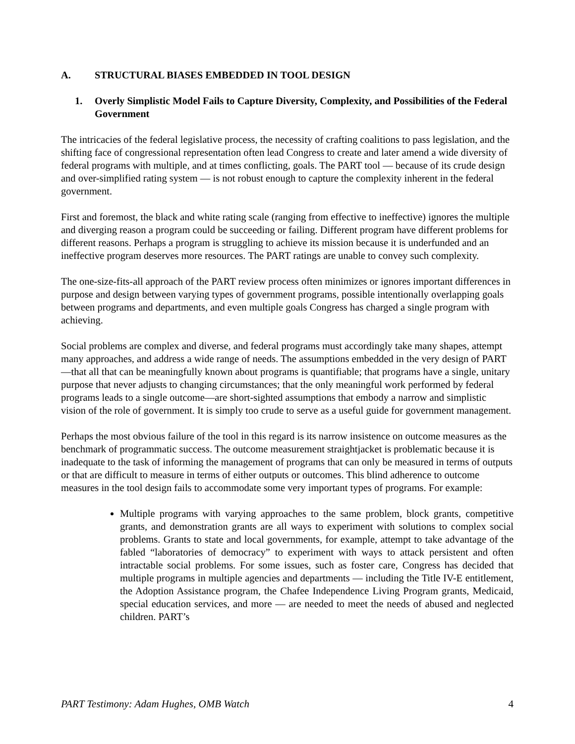A. STRUCTURAL BIASES EMBEDDED IN TOOL DESIGN
1. Overly Simplistic Model Fails to Capture Diversity, Complexity, and Possibilities of the Federal Government
The intricacies of the federal legislative process, the necessity of crafting coalitions to pass legislation, and the shifting face of congressional representation often lead Congress to create and later amend a wide diversity of federal programs with multiple, and at times conflicting, goals. The PART tool — because of its crude design and over-simplified rating system — is not robust enough to capture the complexity inherent in the federal government.
First and foremost, the black and white rating scale (ranging from effective to ineffective) ignores the multiple and diverging reason a program could be succeeding or failing. Different program have different problems for different reasons. Perhaps a program is struggling to achieve its mission because it is underfunded and an ineffective program deserves more resources. The PART ratings are unable to convey such complexity.
The one-size-fits-all approach of the PART review process often minimizes or ignores important differences in purpose and design between varying types of government programs, possible intentionally overlapping goals between programs and departments, and even multiple goals Congress has charged a single program with achieving.
Social problems are complex and diverse, and federal programs must accordingly take many shapes, attempt many approaches, and address a wide range of needs. The assumptions embedded in the very design of PART—that all that can be meaningfully known about programs is quantifiable; that programs have a single, unitary purpose that never adjusts to changing circumstances; that the only meaningful work performed by federal programs leads to a single outcome—are short-sighted assumptions that embody a narrow and simplistic vision of the role of government. It is simply too crude to serve as a useful guide for government management.
Perhaps the most obvious failure of the tool in this regard is its narrow insistence on outcome measures as the benchmark of programmatic success. The outcome measurement straightjacket is problematic because it is inadequate to the task of informing the management of programs that can only be measured in terms of outputs or that are difficult to measure in terms of either outputs or outcomes. This blind adherence to outcome measures in the tool design fails to accommodate some very important types of programs. For example:
Multiple programs with varying approaches to the same problem, block grants, competitive grants, and demonstration grants are all ways to experiment with solutions to complex social problems. Grants to state and local governments, for example, attempt to take advantage of the fabled “laboratories of democracy” to experiment with ways to attack persistent and often intractable social problems. For some issues, such as foster care, Congress has decided that multiple programs in multiple agencies and departments — including the Title IV-E entitlement, the Adoption Assistance program, the Chafee Independence Living Program grants, Medicaid, special education services, and more — are needed to meet the needs of abused and neglected children. PART’s
PART Testimony: Adam Hughes, OMB Watch 4